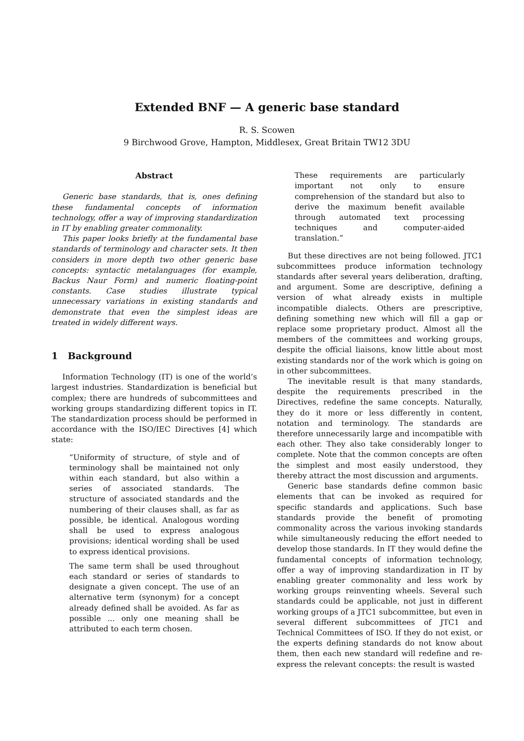Extended BNF — A generic base standard
R. S. Scowen
9 Birchwood Grove, Hampton, Middlesex, Great Britain TW12 3DU
Abstract
Generic base standards, that is, ones defining these fundamental concepts of information technology, offer a way of improving standardization in IT by enabling greater commonality.
This paper looks briefly at the fundamental base standards of terminology and character sets. It then considers in more depth two other generic base concepts: syntactic metalanguages (for example, Backus Naur Form) and numeric floating-point constants. Case studies illustrate typical unnecessary variations in existing standards and demonstrate that even the simplest ideas are treated in widely different ways.
1 Background
Information Technology (IT) is one of the world’s largest industries. Standardization is beneficial but complex; there are hundreds of subcommittees and working groups standardizing different topics in IT. The standardization process should be performed in accordance with the ISO/IEC Directives [4] which state:
“Uniformity of structure, of style and of terminology shall be maintained not only within each standard, but also within a series of associated standards. The structure of associated standards and the numbering of their clauses shall, as far as possible, be identical. Analogous wording shall be used to express analogous provisions; identical wording shall be used to express identical provisions.
The same term shall be used throughout each standard or series of standards to designate a given concept. The use of an alternative term (synonym) for a concept already defined shall be avoided. As far as possible ... only one meaning shall be attributed to each term chosen.
These requirements are particularly important not only to ensure comprehension of the standard but also to derive the maximum benefit available through automated text processing techniques and computer-aided translation.”
But these directives are not being followed. JTC1 subcommittees produce information technology standards after several years deliberation, drafting, and argument. Some are descriptive, defining a version of what already exists in multiple incompatible dialects. Others are prescriptive, defining something new which will fill a gap or replace some proprietary product. Almost all the members of the committees and working groups, despite the official liaisons, know little about most existing standards nor of the work which is going on in other subcommittees.
The inevitable result is that many standards, despite the requirements prescribed in the Directives, redefine the same concepts. Naturally, they do it more or less differently in content, notation and terminology. The standards are therefore unnecessarily large and incompatible with each other. They also take considerably longer to complete. Note that the common concepts are often the simplest and most easily understood, they thereby attract the most discussion and arguments.
Generic base standards define common basic elements that can be invoked as required for specific standards and applications. Such base standards provide the benefit of promoting commonality across the various invoking standards while simultaneously reducing the effort needed to develop those standards. In IT they would define the fundamental concepts of information technology, offer a way of improving standardization in IT by enabling greater commonality and less work by working groups reinventing wheels. Several such standards could be applicable, not just in different working groups of a JTC1 subcommittee, but even in several different subcommittees of JTC1 and Technical Committees of ISO. If they do not exist, or the experts defining standards do not know about them, then each new standard will redefine and re-express the relevant concepts: the result is wasted